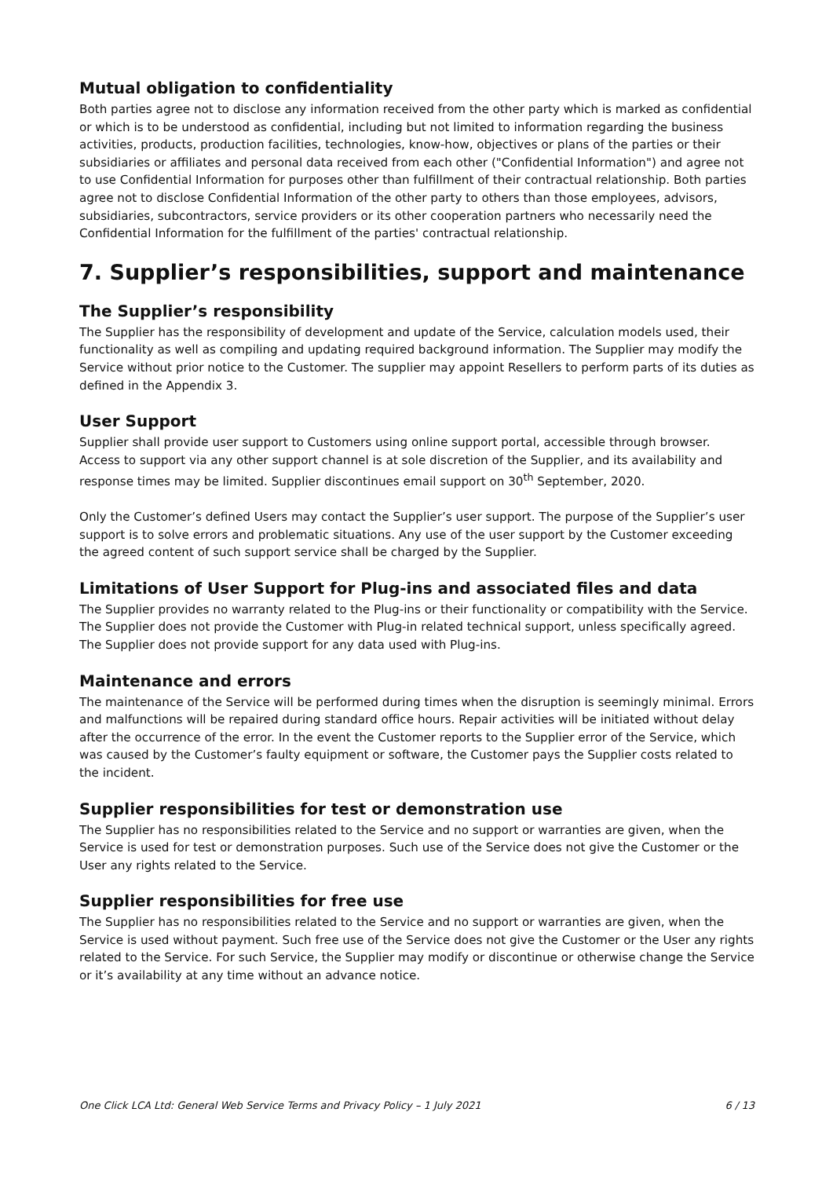Mutual obligation to confidentiality
Both parties agree not to disclose any information received from the other party which is marked as confidential or which is to be understood as confidential, including but not limited to information regarding the business activities, products, production facilities, technologies, know-how, objectives or plans of the parties or their subsidiaries or affiliates and personal data received from each other ("Confidential Information") and agree not to use Confidential Information for purposes other than fulfillment of their contractual relationship. Both parties agree not to disclose Confidential Information of the other party to others than those employees, advisors, subsidiaries, subcontractors, service providers or its other cooperation partners who necessarily need the Confidential Information for the fulfillment of the parties' contractual relationship.
7. Supplier’s responsibilities, support and maintenance
The Supplier’s responsibility
The Supplier has the responsibility of development and update of the Service, calculation models used, their functionality as well as compiling and updating required background information. The Supplier may modify the Service without prior notice to the Customer. The supplier may appoint Resellers to perform parts of its duties as defined in the Appendix 3.
User Support
Supplier shall provide user support to Customers using online support portal, accessible through browser. Access to support via any other support channel is at sole discretion of the Supplier, and its availability and response times may be limited. Supplier discontinues email support on 30<sup>th</sup> September, 2020.
Only the Customer’s defined Users may contact the Supplier’s user support. The purpose of the Supplier’s user support is to solve errors and problematic situations. Any use of the user support by the Customer exceeding the agreed content of such support service shall be charged by the Supplier.
Limitations of User Support for Plug-ins and associated files and data
The Supplier provides no warranty related to the Plug-ins or their functionality or compatibility with the Service. The Supplier does not provide the Customer with Plug-in related technical support, unless specifically agreed. The Supplier does not provide support for any data used with Plug-ins.
Maintenance and errors
The maintenance of the Service will be performed during times when the disruption is seemingly minimal. Errors and malfunctions will be repaired during standard office hours. Repair activities will be initiated without delay after the occurrence of the error. In the event the Customer reports to the Supplier error of the Service, which was caused by the Customer’s faulty equipment or software, the Customer pays the Supplier costs related to the incident.
Supplier responsibilities for test or demonstration use
The Supplier has no responsibilities related to the Service and no support or warranties are given, when the Service is used for test or demonstration purposes. Such use of the Service does not give the Customer or the User any rights related to the Service.
Supplier responsibilities for free use
The Supplier has no responsibilities related to the Service and no support or warranties are given, when the Service is used without payment. Such free use of the Service does not give the Customer or the User any rights related to the Service. For such Service, the Supplier may modify or discontinue or otherwise change the Service or it’s availability at any time without an advance notice.
One Click LCA Ltd: General Web Service Terms and Privacy Policy – 1 July 2021 6 / 13